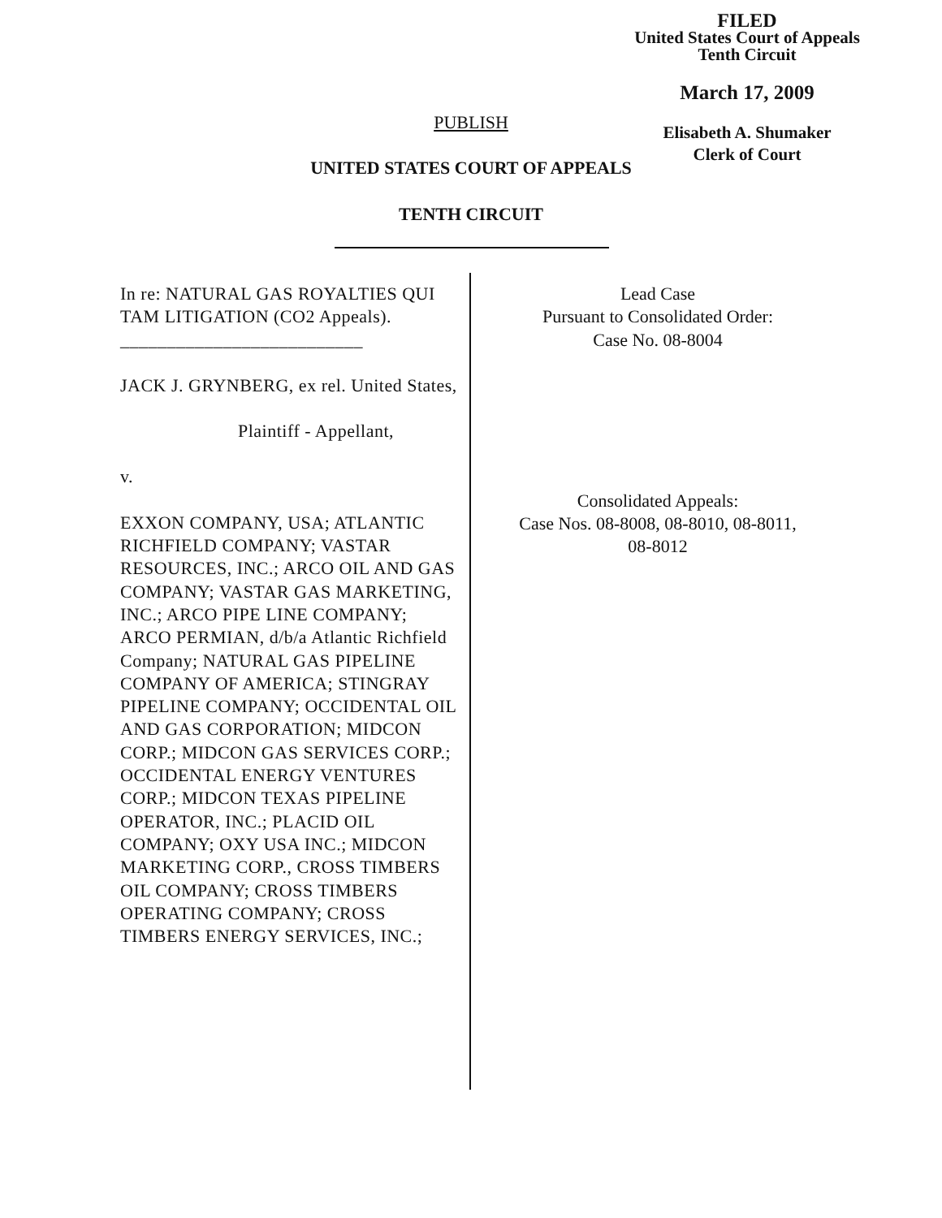FILED
United States Court of Appeals
Tenth Circuit
March 17, 2009
Elisabeth A. Shumaker
Clerk of Court
PUBLISH
UNITED STATES COURT OF APPEALS
TENTH CIRCUIT
In re: NATURAL GAS ROYALTIES QUI TAM LITIGATION (CO2 Appeals).
__________________________
JACK J. GRYNBERG, ex rel. United States,
Plaintiff - Appellant,
v.
EXXON COMPANY, USA; ATLANTIC RICHFIELD COMPANY; VASTAR RESOURCES, INC.; ARCO OIL AND GAS COMPANY; VASTAR GAS MARKETING, INC.; ARCO PIPE LINE COMPANY; ARCO PERMIAN, d/b/a Atlantic Richfield Company; NATURAL GAS PIPELINE COMPANY OF AMERICA; STINGRAY PIPELINE COMPANY; OCCIDENTAL OIL AND GAS CORPORATION; MIDCON CORP.; MIDCON GAS SERVICES CORP.; OCCIDENTAL ENERGY VENTURES CORP.; MIDCON TEXAS PIPELINE OPERATOR, INC.; PLACID OIL COMPANY; OXY USA INC.; MIDCON MARKETING CORP., CROSS TIMBERS OIL COMPANY; CROSS TIMBERS OPERATING COMPANY; CROSS TIMBERS ENERGY SERVICES, INC.;
Lead Case
Pursuant to Consolidated Order:
Case No. 08-8004
Consolidated Appeals:
Case Nos. 08-8008, 08-8010, 08-8011,
08-8012